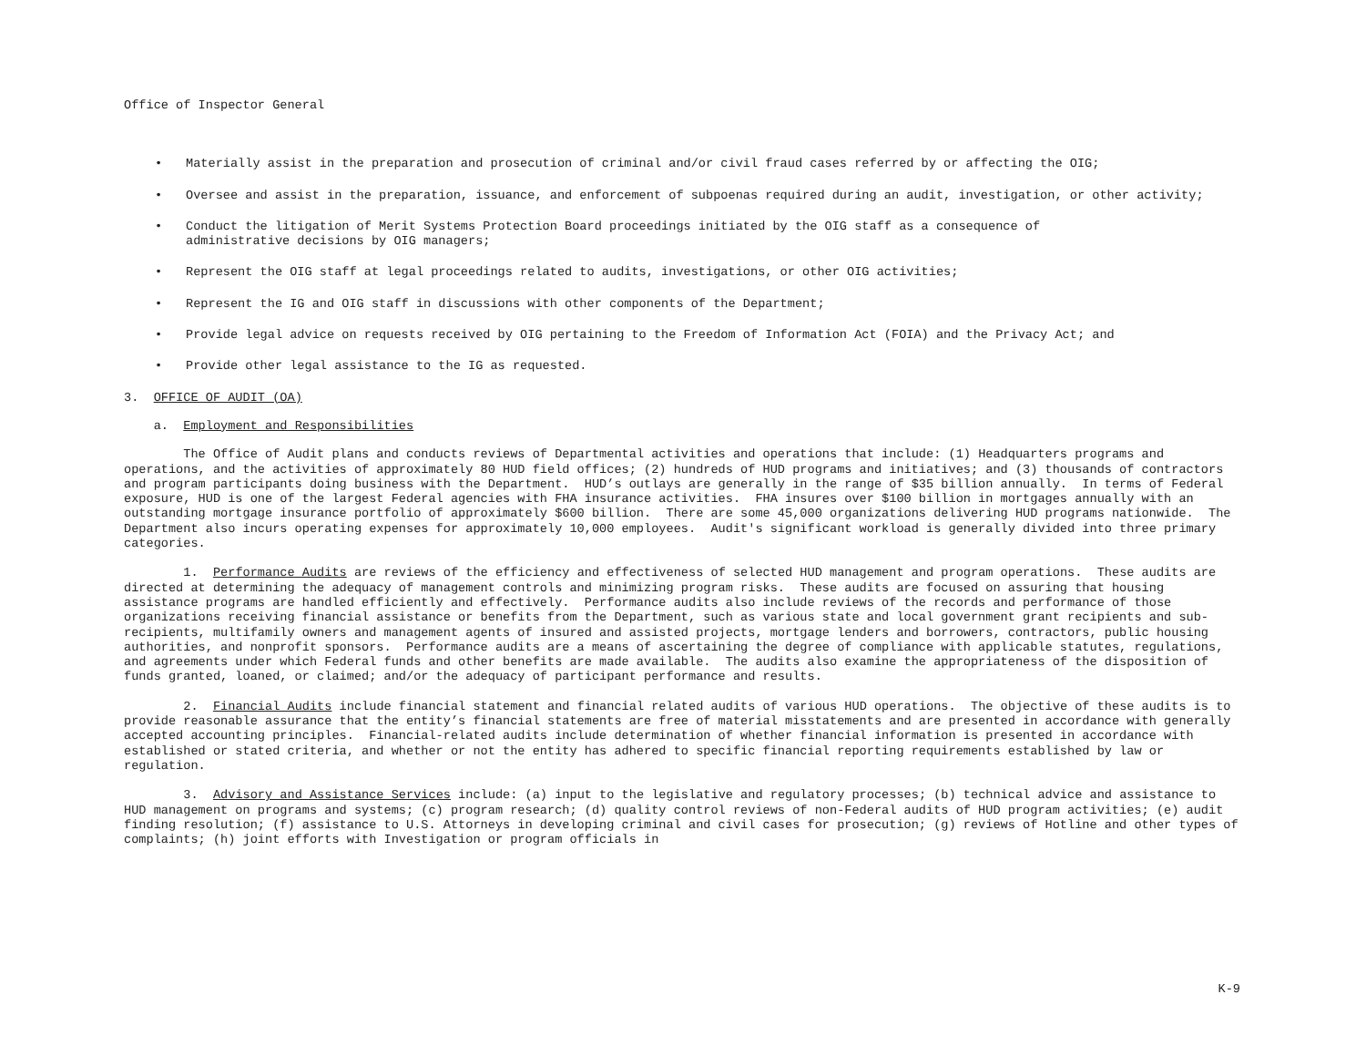Office of Inspector General
• Materially assist in the preparation and prosecution of criminal and/or civil fraud cases referred by or affecting the OIG;
• Oversee and assist in the preparation, issuance, and enforcement of subpoenas required during an audit, investigation, or other activity;
• Conduct the litigation of Merit Systems Protection Board proceedings initiated by the OIG staff as a consequence of
administrative decisions by OIG managers;
• Represent the OIG staff at legal proceedings related to audits, investigations, or other OIG activities;
• Represent the IG and OIG staff in discussions with other components of the Department;
• Provide legal advice on requests received by OIG pertaining to the Freedom of Information Act (FOIA) and the Privacy Act; and
• Provide other legal assistance to the IG as requested.
3. OFFICE OF AUDIT (OA)
a. Employment and Responsibilities
The Office of Audit plans and conducts reviews of Departmental activities and operations that include: (1) Headquarters programs and operations, and the activities of approximately 80 HUD field offices; (2) hundreds of HUD programs and initiatives; and (3) thousands of contractors and program participants doing business with the Department. HUD’s outlays are generally in the range of $35 billion annually. In terms of Federal exposure, HUD is one of the largest Federal agencies with FHA insurance activities. FHA insures over $100 billion in mortgages annually with an outstanding mortgage insurance portfolio of approximately $600 billion. There are some 45,000 organizations delivering HUD programs nationwide. The Department also incurs operating expenses for approximately 10,000 employees. Audit's significant workload is generally divided into three primary categories.
1. Performance Audits are reviews of the efficiency and effectiveness of selected HUD management and program operations. These audits are directed at determining the adequacy of management controls and minimizing program risks. These audits are focused on assuring that housing assistance programs are handled efficiently and effectively. Performance audits also include reviews of the records and performance of those organizations receiving financial assistance or benefits from the Department, such as various state and local government grant recipients and sub-recipients, multifamily owners and management agents of insured and assisted projects, mortgage lenders and borrowers, contractors, public housing authorities, and nonprofit sponsors. Performance audits are a means of ascertaining the degree of compliance with applicable statutes, regulations, and agreements under which Federal funds and other benefits are made available. The audits also examine the appropriateness of the disposition of funds granted, loaned, or claimed; and/or the adequacy of participant performance and results.
2. Financial Audits include financial statement and financial related audits of various HUD operations. The objective of these audits is to provide reasonable assurance that the entity’s financial statements are free of material misstatements and are presented in accordance with generally accepted accounting principles. Financial-related audits include determination of whether financial information is presented in accordance with established or stated criteria, and whether or not the entity has adhered to specific financial reporting requirements established by law or regulation.
3. Advisory and Assistance Services include: (a) input to the legislative and regulatory processes; (b) technical advice and assistance to HUD management on programs and systems; (c) program research; (d) quality control reviews of non-Federal audits of HUD program activities; (e) audit finding resolution; (f) assistance to U.S. Attorneys in developing criminal and civil cases for prosecution; (g) reviews of Hotline and other types of complaints; (h) joint efforts with Investigation or program officials in
K-9